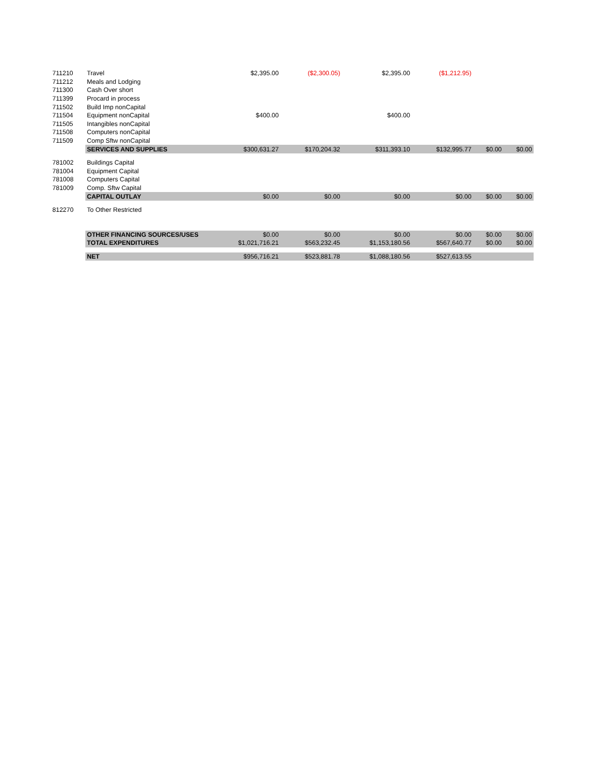| 711210 | Travel | $2,395.00 | ($2,300.05) | $2,395.00 | ($1,212.95) | | |
| 711212 | Meals and Lodging | | | | | | |
| 711300 | Cash Over short | | | | | | |
| 711399 | Procard in process | | | | | | |
| 711502 | Build Imp nonCapital | | | | | | |
| 711504 | Equipment nonCapital | $400.00 | | $400.00 | | | |
| 711505 | Intangibles nonCapital | | | | | | |
| 711508 | Computers nonCapital | | | | | | |
| 711509 | Comp Sftw nonCapital | | | | | | |
| | SERVICES AND SUPPLIES | $300,631.27 | $170,204.32 | $311,393.10 | $132,995.77 | $0.00 | $0.00 |
| 781002 | Buildings Capital | | | | | | |
| 781004 | Equipment Capital | | | | | | |
| 781008 | Computers Capital | | | | | | |
| 781009 | Comp. Sftw Capital | | | | | | |
| | CAPITAL OUTLAY | $0.00 | $0.00 | $0.00 | $0.00 | $0.00 | $0.00 |
| 812270 | To Other Restricted | | | | | | |
| | OTHER FINANCING SOURCES/USES | $0.00 | $0.00 | $0.00 | $0.00 | $0.00 | $0.00 |
| | TOTAL EXPENDITURES | $1,021,716.21 | $563,232.45 | $1,153,180.56 | $567,640.77 | $0.00 | $0.00 |
| | NET | $956,716.21 | $523,881.78 | $1,088,180.56 | $527,613.55 | | |